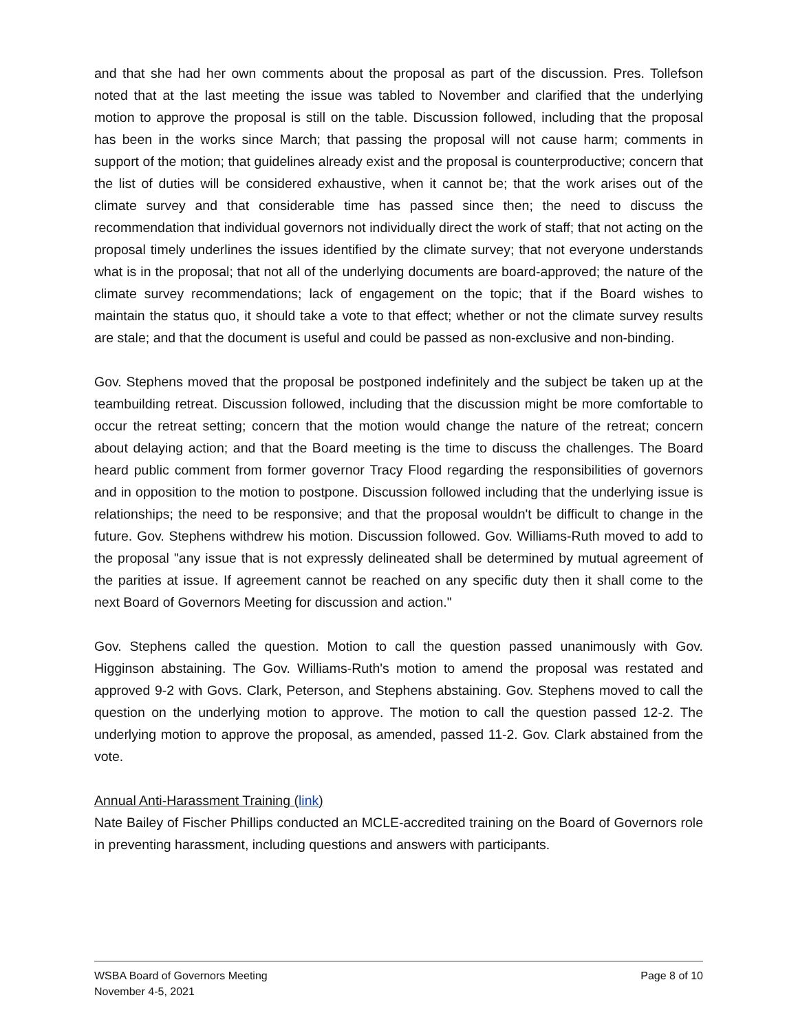and that she had her own comments about the proposal as part of the discussion. Pres. Tollefson noted that at the last meeting the issue was tabled to November and clarified that the underlying motion to approve the proposal is still on the table. Discussion followed, including that the proposal has been in the works since March; that passing the proposal will not cause harm; comments in support of the motion; that guidelines already exist and the proposal is counterproductive; concern that the list of duties will be considered exhaustive, when it cannot be; that the work arises out of the climate survey and that considerable time has passed since then; the need to discuss the recommendation that individual governors not individually direct the work of staff; that not acting on the proposal timely underlines the issues identified by the climate survey; that not everyone understands what is in the proposal; that not all of the underlying documents are board-approved; the nature of the climate survey recommendations; lack of engagement on the topic; that if the Board wishes to maintain the status quo, it should take a vote to that effect; whether or not the climate survey results are stale; and that the document is useful and could be passed as non-exclusive and non-binding.
Gov. Stephens moved that the proposal be postponed indefinitely and the subject be taken up at the teambuilding retreat. Discussion followed, including that the discussion might be more comfortable to occur the retreat setting; concern that the motion would change the nature of the retreat; concern about delaying action; and that the Board meeting is the time to discuss the challenges. The Board heard public comment from former governor Tracy Flood regarding the responsibilities of governors and in opposition to the motion to postpone. Discussion followed including that the underlying issue is relationships; the need to be responsive; and that the proposal wouldn't be difficult to change in the future. Gov. Stephens withdrew his motion. Discussion followed. Gov. Williams-Ruth moved to add to the proposal "any issue that is not expressly delineated shall be determined by mutual agreement of the parities at issue. If agreement cannot be reached on any specific duty then it shall come to the next Board of Governors Meeting for discussion and action."
Gov. Stephens called the question. Motion to call the question passed unanimously with Gov. Higginson abstaining. The Gov. Williams-Ruth's motion to amend the proposal was restated and approved 9-2 with Govs. Clark, Peterson, and Stephens abstaining. Gov. Stephens moved to call the question on the underlying motion to approve. The motion to call the question passed 12-2. The underlying motion to approve the proposal, as amended, passed 11-2. Gov. Clark abstained from the vote.
Annual Anti-Harassment Training (link)
Nate Bailey of Fischer Phillips conducted an MCLE-accredited training on the Board of Governors role in preventing harassment, including questions and answers with participants.
WSBA Board of Governors Meeting
November 4-5, 2021
Page 8 of 10